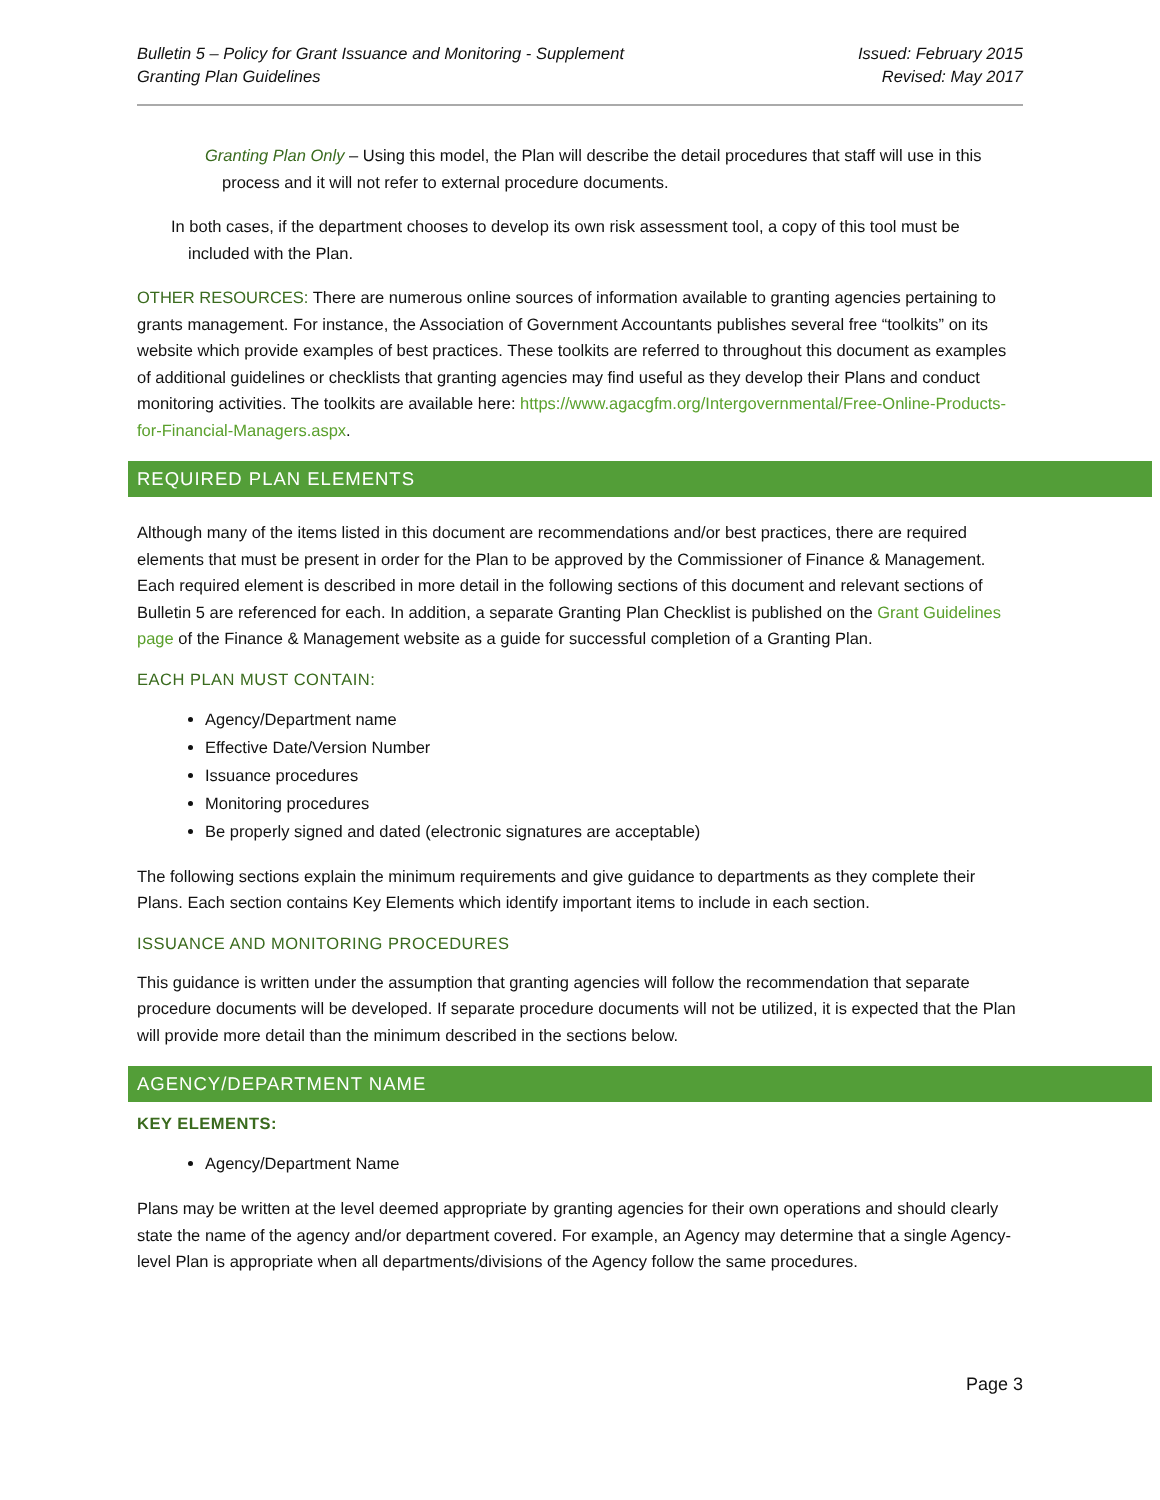Bulletin 5 – Policy for Grant Issuance and Monitoring - Supplement
Granting Plan Guidelines
Issued: February 2015
Revised: May 2017
Granting Plan Only – Using this model, the Plan will describe the detail procedures that staff will use in this process and it will not refer to external procedure documents.
In both cases, if the department chooses to develop its own risk assessment tool, a copy of this tool must be included with the Plan.
OTHER RESOURCES: There are numerous online sources of information available to granting agencies pertaining to grants management. For instance, the Association of Government Accountants publishes several free “toolkits” on its website which provide examples of best practices. These toolkits are referred to throughout this document as examples of additional guidelines or checklists that granting agencies may find useful as they develop their Plans and conduct monitoring activities. The toolkits are available here: https://www.agacgfm.org/Intergovernmental/Free-Online-Products-for-Financial-Managers.aspx.
REQUIRED PLAN ELEMENTS
Although many of the items listed in this document are recommendations and/or best practices, there are required elements that must be present in order for the Plan to be approved by the Commissioner of Finance & Management. Each required element is described in more detail in the following sections of this document and relevant sections of Bulletin 5 are referenced for each. In addition, a separate Granting Plan Checklist is published on the Grant Guidelines page of the Finance & Management website as a guide for successful completion of a Granting Plan.
EACH PLAN MUST CONTAIN:
Agency/Department name
Effective Date/Version Number
Issuance procedures
Monitoring procedures
Be properly signed and dated (electronic signatures are acceptable)
The following sections explain the minimum requirements and give guidance to departments as they complete their Plans. Each section contains Key Elements which identify important items to include in each section.
ISSUANCE AND MONITORING PROCEDURES
This guidance is written under the assumption that granting agencies will follow the recommendation that separate procedure documents will be developed. If separate procedure documents will not be utilized, it is expected that the Plan will provide more detail than the minimum described in the sections below.
AGENCY/DEPARTMENT NAME
KEY ELEMENTS:
Agency/Department Name
Plans may be written at the level deemed appropriate by granting agencies for their own operations and should clearly state the name of the agency and/or department covered. For example, an Agency may determine that a single Agency-level Plan is appropriate when all departments/divisions of the Agency follow the same procedures.
Page 3